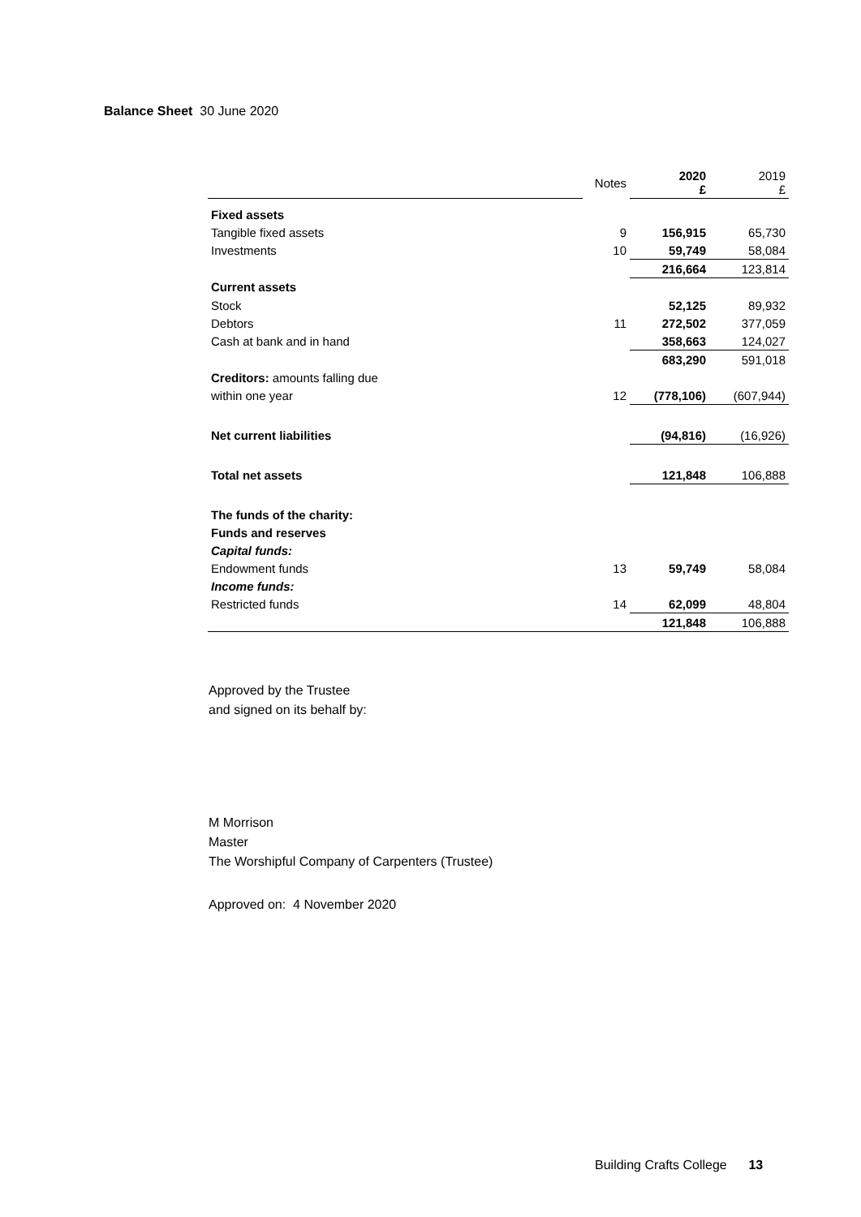Balance Sheet 30 June 2020
| | Notes | 2020 £ | 2019 £ |
| --- | --- | --- | --- |
| Fixed assets | | | |
| Tangible fixed assets | 9 | 156,915 | 65,730 |
| Investments | 10 | 59,749 | 58,084 |
| | | 216,664 | 123,814 |
| Current assets | | | |
| Stock | | 52,125 | 89,932 |
| Debtors | 11 | 272,502 | 377,059 |
| Cash at bank and in hand | | 358,663 | 124,027 |
| | | 683,290 | 591,018 |
| Creditors: amounts falling due | | | |
| within one year | 12 | (778,106) | (607,944) |
| Net current liabilities | | (94,816) | (16,926) |
| Total net assets | | 121,848 | 106,888 |
| The funds of the charity: | | | |
| Funds and reserves | | | |
| Capital funds: | | | |
| Endowment funds | 13 | 59,749 | 58,084 |
| Income funds: | | | |
| Restricted funds | 14 | 62,099 | 48,804 |
| | | 121,848 | 106,888 |
Approved by the Trustee
and signed on its behalf by:
M Morrison
Master
The Worshipful Company of Carpenters (Trustee)
Approved on: 4 November 2020
Building Crafts College 13